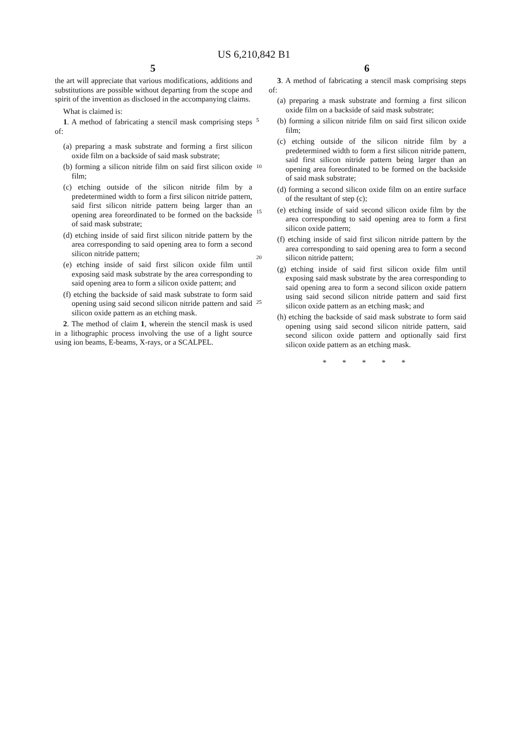US 6,210,842 B1
5 6
the art will appreciate that various modifications, additions and substitutions are possible without departing from the scope and spirit of the invention as disclosed in the accompanying claims.
What is claimed is:
1. A method of fabricating a stencil mask comprising steps of:
(a) preparing a mask substrate and forming a first silicon oxide film on a backside of said mask substrate;
(b) forming a silicon nitride film on said first silicon oxide film;
(c) etching outside of the silicon nitride film by a predetermined width to form a first silicon nitride pattern, said first silicon nitride pattern being larger than an opening area foreordinated to be formed on the backside of said mask substrate;
(d) etching inside of said first silicon nitride pattern by the area corresponding to said opening area to form a second silicon nitride pattern;
(e) etching inside of said first silicon oxide film until exposing said mask substrate by the area corresponding to said opening area to form a silicon oxide pattern; and
(f) etching the backside of said mask substrate to form said opening using said second silicon nitride pattern and said silicon oxide pattern as an etching mask.
2. The method of claim 1, wherein the stencil mask is used in a lithographic process involving the use of a light source using ion beams, E-beams, X-rays, or a SCALPEL.
5
10
15
20
25
3. A method of fabricating a stencil mask comprising steps of:
(a) preparing a mask substrate and forming a first silicon oxide film on a backside of said mask substrate;
(b) forming a silicon nitride film on said first silicon oxide film;
(c) etching outside of the silicon nitride film by a predetermined width to form a first silicon nitride pattern, said first silicon nitride pattern being larger than an opening area foreordinated to be formed on the backside of said mask substrate;
(d) forming a second silicon oxide film on an entire surface of the resultant of step (c);
(e) etching inside of said second silicon oxide film by the area corresponding to said opening area to form a first silicon oxide pattern;
(f) etching inside of said first silicon nitride pattern by the area corresponding to said opening area to form a second silicon nitride pattern;
(g) etching inside of said first silicon oxide film until exposing said mask substrate by the area corresponding to said opening area to form a second silicon oxide pattern using said second silicon nitride pattern and said first silicon oxide pattern as an etching mask; and
(h) etching the backside of said mask substrate to form said opening using said second silicon nitride pattern, said second silicon oxide pattern and optionally said first silicon oxide pattern as an etching mask.
* * * * *